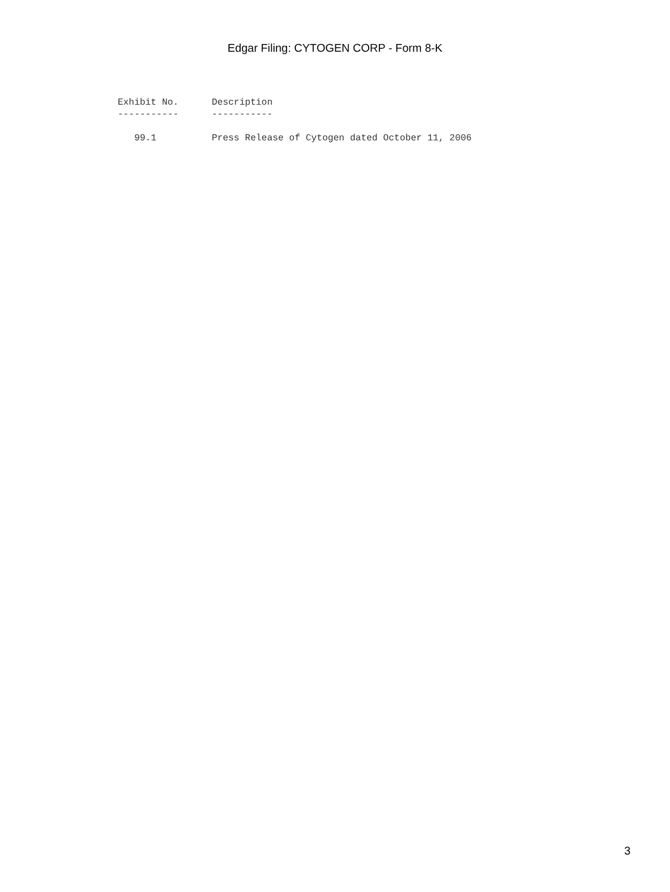Edgar Filing: CYTOGEN CORP - Form 8-K
Exhibit No.      Description
-----------      -----------

   99.1          Press Release of Cytogen dated October 11, 2006
3